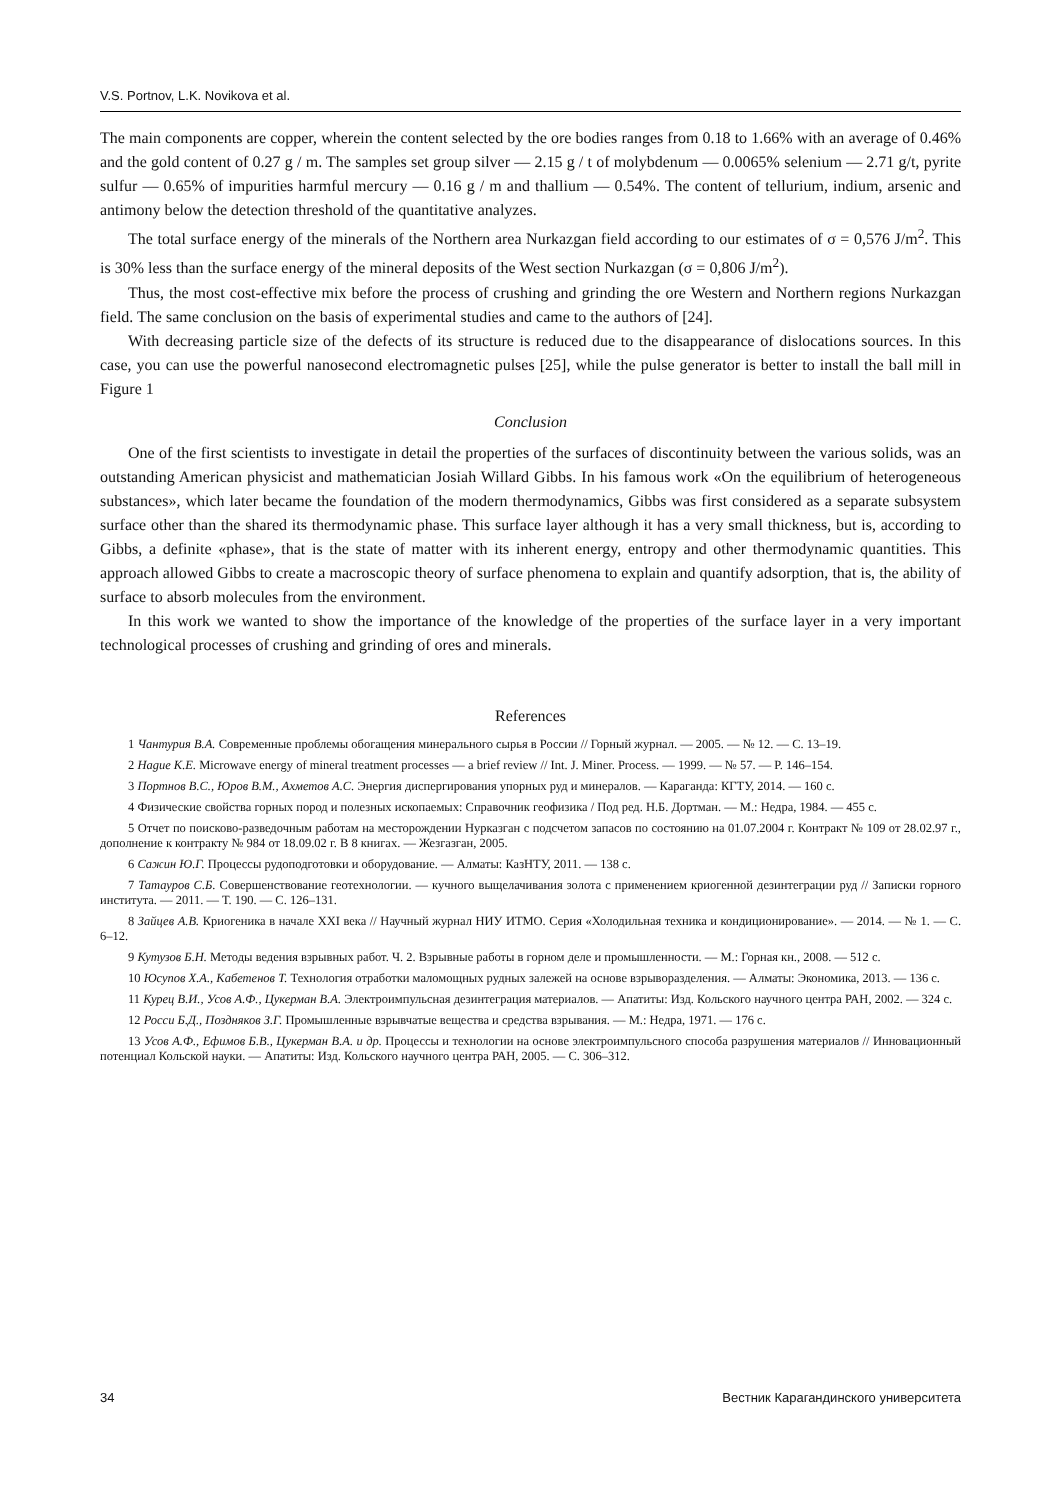V.S. Portnov, L.K. Novikova et al.
The main components are copper, wherein the content selected by the ore bodies ranges from 0.18 to 1.66% with an average of 0.46% and the gold content of 0.27 g / m. The samples set group silver — 2.15 g / t of molybdenum — 0.0065% selenium — 2.71 g/t, pyrite sulfur — 0.65% of impurities harmful mercury — 0.16 g / m and thallium — 0.54%. The content of tellurium, indium, arsenic and antimony below the detection threshold of the quantitative analyzes.
The total surface energy of the minerals of the Northern area Nurkazgan field according to our estimates of σ = 0,576 J/m<sup>2</sup>. This is 30% less than the surface energy of the mineral deposits of the West section Nurkazgan (σ = 0,806 J/m<sup>2</sup>).
Thus, the most cost-effective mix before the process of crushing and grinding the ore Western and Northern regions Nurkazgan field. The same conclusion on the basis of experimental studies and came to the authors of [24].
With decreasing particle size of the defects of its structure is reduced due to the disappearance of dislocations sources. In this case, you can use the powerful nanosecond electromagnetic pulses [25], while the pulse generator is better to install the ball mill in Figure 1
Conclusion
One of the first scientists to investigate in detail the properties of the surfaces of discontinuity between the various solids, was an outstanding American physicist and mathematician Josiah Willard Gibbs. In his famous work «On the equilibrium of heterogeneous substances», which later became the foundation of the modern thermodynamics, Gibbs was first considered as a separate subsystem surface other than the shared its thermodynamic phase. This surface layer although it has a very small thickness, but is, according to Gibbs, a definite «phase», that is the state of matter with its inherent energy, entropy and other thermodynamic quantities. This approach allowed Gibbs to create a macroscopic theory of surface phenomena to explain and quantify adsorption, that is, the ability of surface to absorb molecules from the environment.
In this work we wanted to show the importance of the knowledge of the properties of the surface layer in a very important technological processes of crushing and grinding of ores and minerals.
References
1 Чантурия В.А. Современные проблемы обогащения минерального сырья в России // Горный журнал. — 2005. — № 12. — С. 13–19.
2 Hague K.E. Microwave energy of mineral treatment processes — a brief review // Int. J. Miner. Process. — 1999. — № 57. — P. 146–154.
3 Портнов В.С., Юров В.М., Ахметов А.С. Энергия диспергирования упорных руд и минералов. — Караганда: КГТУ, 2014. — 160 с.
4 Физические свойства горных пород и полезных ископаемых: Справочник геофизика / Под ред. Н.Б. Дортман. — М.: Недра, 1984. — 455 с.
5 Отчет по поисково-разведочным работам на месторождении Нурказган с подсчетом запасов по состоянию на 01.07.2004 г. Контракт № 109 от 28.02.97 г., дополнение к контракту № 984 от 18.09.02 г. В 8 книгах. — Жезгазган, 2005.
6 Сажин Ю.Г. Процессы рудоподготовки и оборудование. — Алматы: КазНТУ, 2011. — 138 с.
7 Татауров С.Б. Совершенствование геотехнологии. — кучного выщелачивания золота с применением криогенной дезинтеграции руд // Записки горного института. — 2011. — Т. 190. — С. 126–131.
8 Зайцев А.В. Криогеника в начале XXI века // Научный журнал НИУ ИТМО. Серия «Холодильная техника и кондиционирование». — 2014. — № 1. — С. 6–12.
9 Кутузов Б.Н. Методы ведения взрывных работ. Ч. 2. Взрывные работы в горном деле и промышленности. — М.: Горная кн., 2008. — 512 с.
10 Юсупов Х.А., Кабетенов Т. Технология отработки маломощных рудных залежей на основе взрыворазделения. — Алматы: Экономика, 2013. — 136 с.
11 Курец В.И., Усов А.Ф., Цукерман В.А. Электроимпульсная дезинтеграция материалов. — Апатиты: Изд. Кольского научного центра РАН, 2002. — 324 с.
12 Росси Б.Д., Поздняков З.Г. Промышленные взрывчатые вещества и средства взрывания. — М.: Недра, 1971. — 176 с.
13 Усов А.Ф., Ефимов Б.В., Цукерман В.А. и др. Процессы и технологии на основе электроимпульсного способа разрушения материалов // Инновационный потенциал Кольской науки. — Апатиты: Изд. Кольского научного центра РАН, 2005. — С. 306–312.
34 Вестник Карагандинского университета